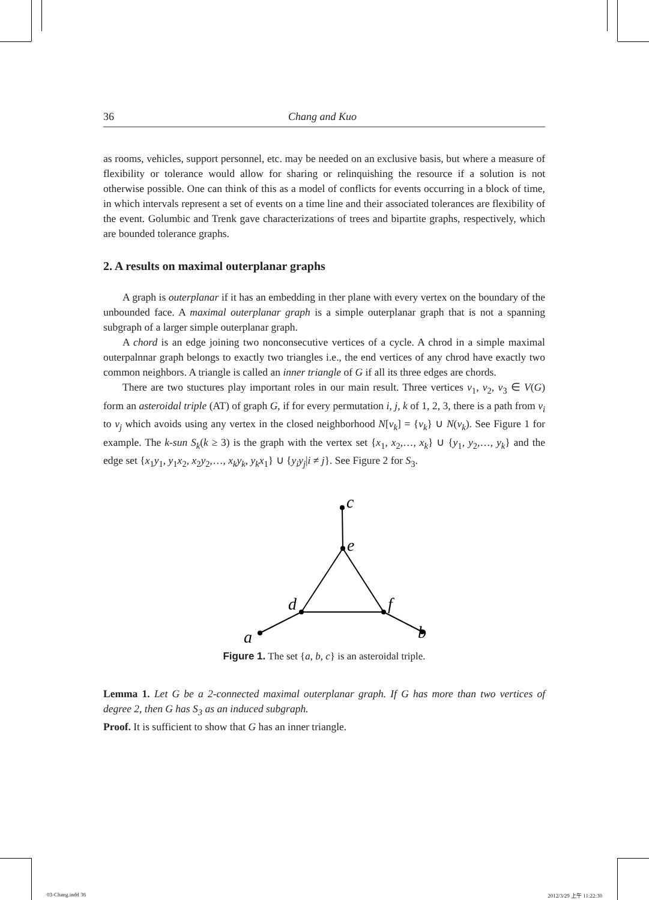36 Chang and Kuo
as rooms, vehicles, support personnel, etc. may be needed on an exclusive basis, but where a measure of flexibility or tolerance would allow for sharing or relinquishing the resource if a solution is not otherwise possible. One can think of this as a model of conflicts for events occurring in a block of time, in which intervals represent a set of events on a time line and their associated tolerances are flexibility of the event. Golumbic and Trenk gave characterizations of trees and bipartite graphs, respectively, which are bounded tolerance graphs.
2. A results on maximal outerplanar graphs
A graph is outerplanar if it has an embedding in ther plane with every vertex on the boundary of the unbounded face. A maximal outerplanar graph is a simple outerplanar graph that is not a spanning subgraph of a larger simple outerplanar graph.
A chord is an edge joining two nonconsecutive vertices of a cycle. A chrod in a simple maximal outerpalnnar graph belongs to exactly two triangles i.e., the end vertices of any chrod have exactly two common neighbors. A triangle is called an inner triangle of G if all its three edges are chords.
There are two stuctures play important roles in our main result. Three vertices v<sub>1</sub>, v<sub>2</sub>, v<sub>3</sub> ∈ V(G) form an asteroidal triple (AT) of graph G, if for every permutation i, j, k of 1, 2, 3, there is a path from v<sub>i</sub> to v<sub>j</sub> which avoids using any vertex in the closed neighborhood N[v<sub>k</sub>] = {v<sub>k</sub>} ∪ N(v<sub>k</sub>). See Figure 1 for example. The k-sun S<sub>k</sub>(k ≥ 3) is the graph with the vertex set {x<sub>1</sub>, x<sub>2</sub>,…, x<sub>k</sub>} ∪ {y<sub>1</sub>, y<sub>2</sub>,…, y<sub>k</sub>} and the edge set {x<sub>1</sub>y<sub>1</sub>, y<sub>1</sub>x<sub>2</sub>, x<sub>2</sub>y<sub>2</sub>,…, x<sub>k</sub>y<sub>k</sub>, y<sub>k</sub>x<sub>1</sub>} ∪ {y<sub>i</sub>y<sub>j</sub>|i ≠ j}. See Figure 2 for S<sub>3</sub>.
c
e
d
f
a
b
Figure 1. The set {a, b, c} is an asteroidal triple.
Lemma 1. Let G be a 2-connected maximal outerplanar graph. If G has more than two vertices of degree 2, then G has S<sub>3</sub> as an induced subgraph.
Proof. It is sufficient to show that G has an inner triangle.
03-Chang.indd 36 2012/3/29 上午 11:22:30